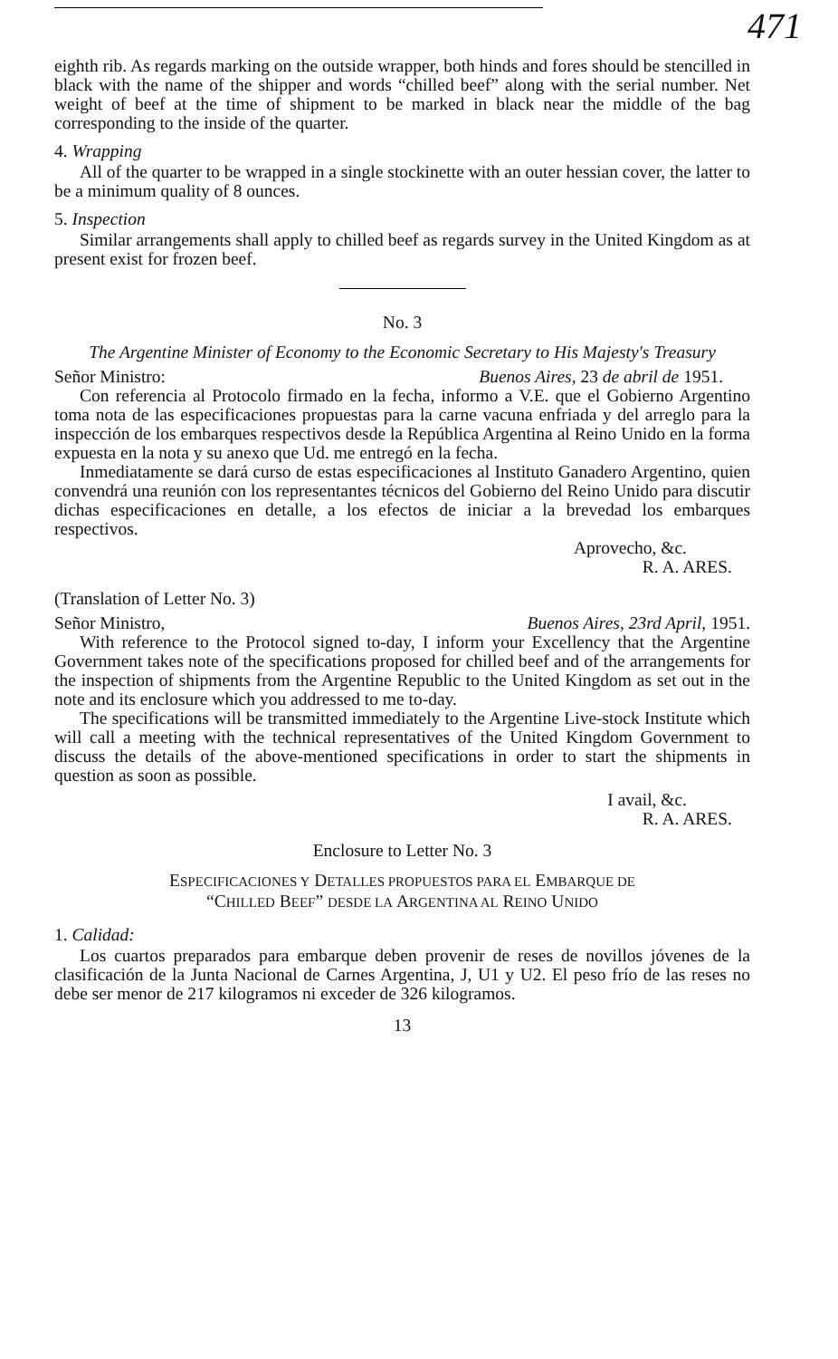471
eighth rib. As regards marking on the outside wrapper, both hinds and fores should be stencilled in black with the name of the shipper and words “chilled beef” along with the serial number. Net weight of beef at the time of shipment to be marked in black near the middle of the bag corresponding to the inside of the quarter.
4. Wrapping
All of the quarter to be wrapped in a single stockinette with an outer hessian cover, the latter to be a minimum quality of 8 ounces.
5. Inspection
Similar arrangements shall apply to chilled beef as regards survey in the United Kingdom as at present exist for frozen beef.
No. 3
The Argentine Minister of Economy to the Economic Secretary to His Majesty's Treasury
Señor Ministro: Buenos Aires, 23 de abril de 1951.
Con referencia al Protocolo firmado en la fecha, informo a V.E. que el Gobierno Argentino toma nota de las especificaciones propuestas para la carne vacuna enfriada y del arreglo para la inspección de los embarques respectivos desde la República Argentina al Reino Unido en la forma expuesta en la nota y su anexo que Ud. me entregó en la fecha.
Inmediatamente se dará curso de estas especificaciones al Instituto Ganadero Argentino, quien convendrá una reunión con los representantes técnicos del Gobierno del Reino Unido para discutir dichas especificaciones en detalle, a los efectos de iniciar a la brevedad los embarques respectivos.
Aprovecho, &c.
R. A. ARES.
(Translation of Letter No. 3)
Señor Ministro, Buenos Aires, 23rd April, 1951.
With reference to the Protocol signed to-day, I inform your Excellency that the Argentine Government takes note of the specifications proposed for chilled beef and of the arrangements for the inspection of shipments from the Argentine Republic to the United Kingdom as set out in the note and its enclosure which you addressed to me to-day.
The specifications will be transmitted immediately to the Argentine Live-stock Institute which will call a meeting with the technical representatives of the United Kingdom Government to discuss the details of the above-mentioned specifications in order to start the shipments in question as soon as possible.
I avail, &c.
R. A. ARES.
Enclosure to Letter No. 3
ESPECIFICACIONES Y DETALLES PROPUESTOS PARA EL EMBARQUE DE
“CHILLED BEEF” DESDE LA ARGENTINA AL REINO UNIDO
1. Calidad:
Los cuartos preparados para embarque deben provenir de reses de novillos jóvenes de la clasificación de la Junta Nacional de Carnes Argentina, J, U1 y U2. El peso frío de las reses no debe ser menor de 217 kilogramos ni exceder de 326 kilogramos.
13